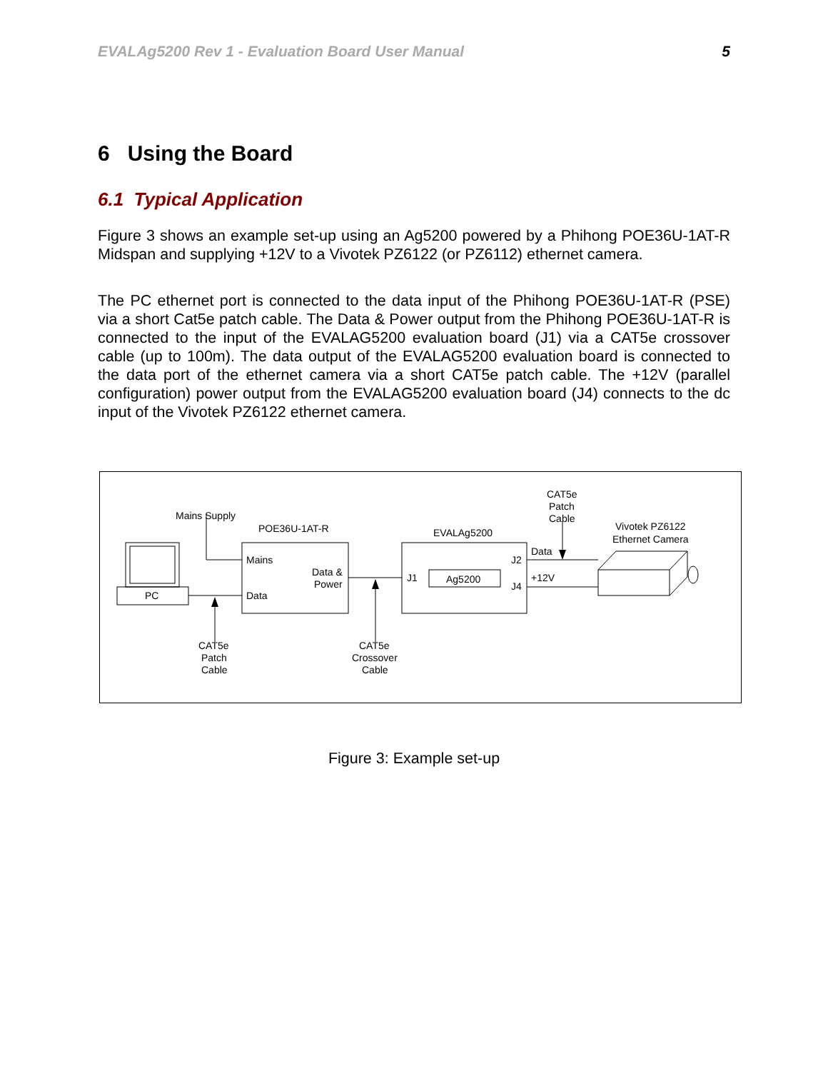EVALAg5200 Rev 1 - Evaluation Board User Manual 5
6 Using the Board
6.1 Typical Application
Figure 3 shows an example set-up using an Ag5200 powered by a Phihong POE36U-1AT-R Midspan and supplying +12V to a Vivotek PZ6122 (or PZ6112) ethernet camera.
The PC ethernet port is connected to the data input of the Phihong POE36U-1AT-R (PSE) via a short Cat5e patch cable. The Data & Power output from the Phihong POE36U-1AT-R is connected to the input of the EVALAG5200 evaluation board (J1) via a CAT5e crossover cable (up to 100m). The data output of the EVALAG5200 evaluation board is connected to the data port of the ethernet camera via a short CAT5e patch cable. The +12V (parallel configuration) power output from the EVALAG5200 evaluation board (J4) connects to the dc input of the Vivotek PZ6122 ethernet camera.
Mains Supply
POE36U-1AT-R
EVALAg5200
CAT5e
Patch
Cable
Vivotek PZ6122
Ethernet Camera
Mains
Data &
Power
Data
PC
J1
Ag5200
J2
J4
Data
+12V
CAT5e
Patch
Cable
CAT5e
Crossover
Cable
Figure 3: Example set-up